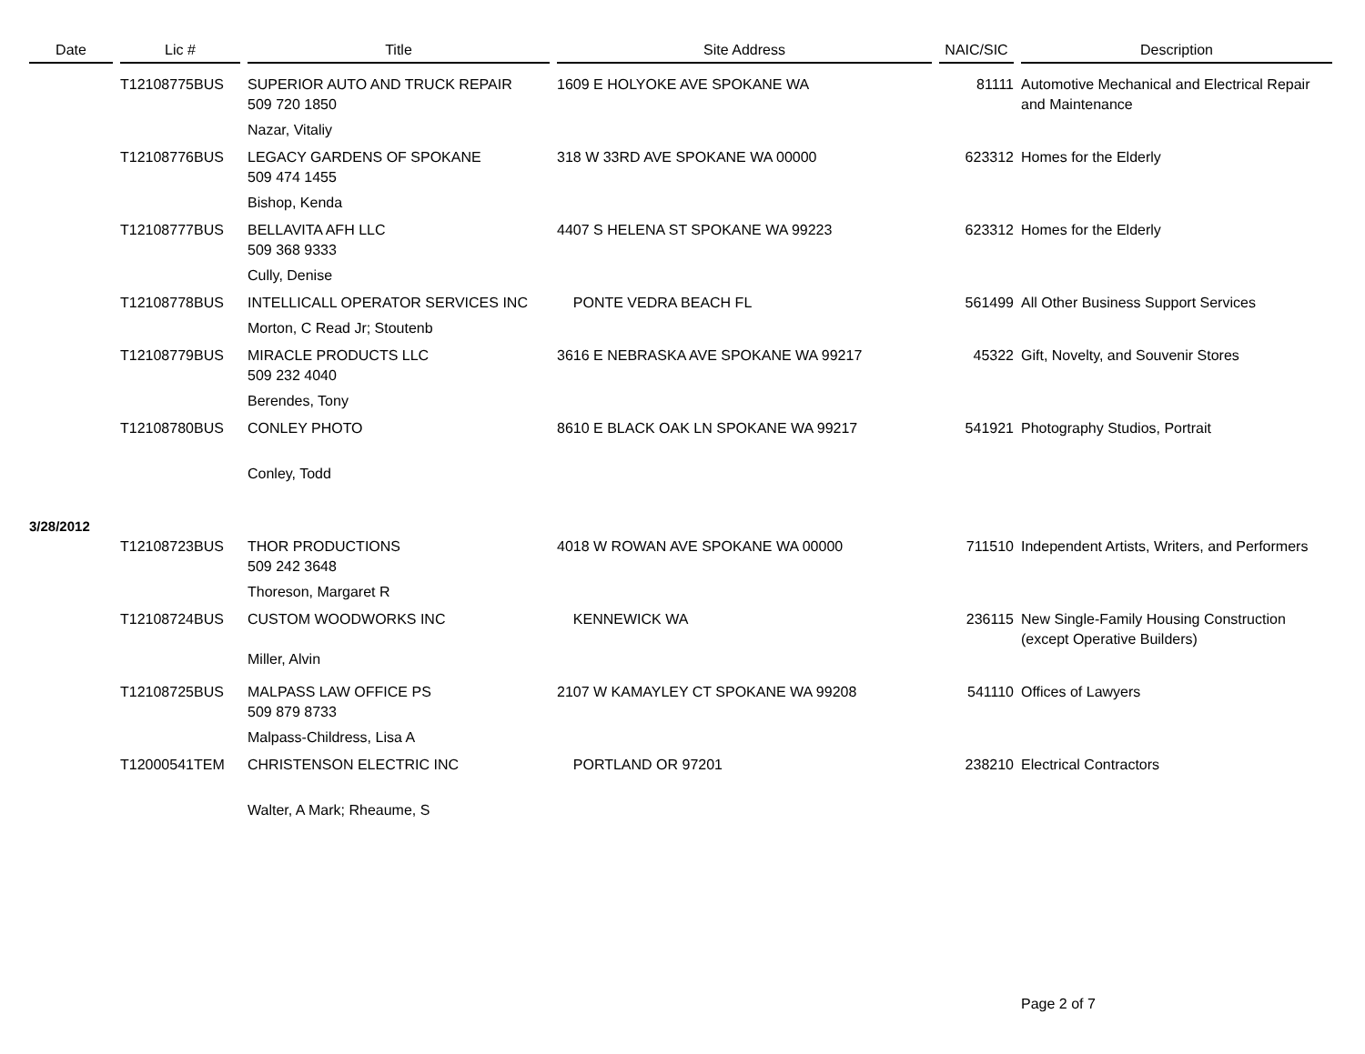| Date | Lic # | Title | Site Address | NAIC/SIC | Description |
| --- | --- | --- | --- | --- | --- |
| | T12108775BUS | SUPERIOR AUTO AND TRUCK REPAIR 509 720 1850 | 1609 E HOLYOKE AVE SPOKANE WA | 81111 | Automotive Mechanical and Electrical Repair and Maintenance |
| | | Nazar, Vitaliy | | | |
| | T12108776BUS | LEGACY GARDENS OF SPOKANE 509 474 1455 | 318 W 33RD AVE SPOKANE WA 00000 | 623312 | Homes for the Elderly |
| | | Bishop, Kenda | | | |
| | T12108777BUS | BELLAVITA AFH LLC 509 368 9333 | 4407 S HELENA ST SPOKANE WA 99223 | 623312 | Homes for the Elderly |
| | | Cully, Denise | | | |
| | T12108778BUS | INTELLICALL OPERATOR SERVICES INC | PONTE VEDRA BEACH FL | 561499 | All Other Business Support Services |
| | | Morton, C Read Jr; Stoutenb | | | |
| | T12108779BUS | MIRACLE PRODUCTS LLC 509 232 4040 | 3616 E NEBRASKA AVE SPOKANE WA 99217 | 45322 | Gift, Novelty, and Souvenir Stores |
| | | Berendes, Tony | | | |
| | T12108780BUS | CONLEY PHOTO | 8610 E BLACK OAK LN SPOKANE WA 99217 | 541921 | Photography Studios, Portrait |
| | | Conley, Todd | | | |
| 3/28/2012 | | | | | |
| | T12108723BUS | THOR PRODUCTIONS 509 242 3648 | 4018 W ROWAN AVE SPOKANE WA 00000 | 711510 | Independent Artists, Writers, and Performers |
| | | Thoreson, Margaret R | | | |
| | T12108724BUS | CUSTOM WOODWORKS INC Miller, Alvin | KENNEWICK WA | 236115 | New Single-Family Housing Construction (except Operative Builders) |
| | T12108725BUS | MALPASS LAW OFFICE PS 509 879 8733 | 2107 W KAMAYLEY CT SPOKANE WA 99208 | 541110 | Offices of Lawyers |
| | | Malpass-Childress, Lisa A | | | |
| | T12000541TEM | CHRISTENSON ELECTRIC INC | PORTLAND OR 97201 | 238210 | Electrical Contractors |
| | | Walter, A Mark; Rheaume, S | | | |
Page 2 of 7